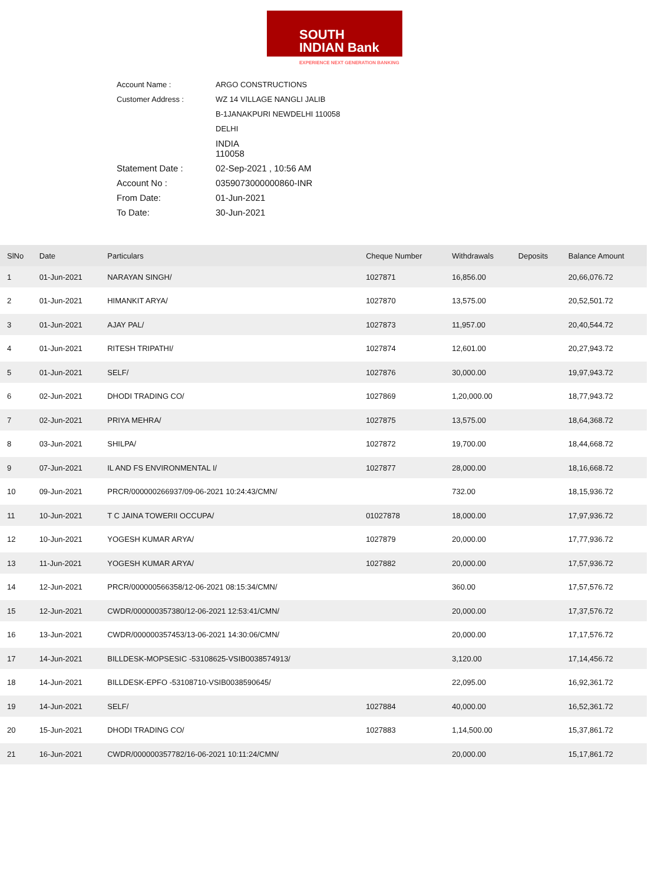SOUTH
INDIAN Bank
EXPERIENCE NEXT GENERATION BANKING
| Account Name : | ARGO CONSTRUCTIONS |
| Customer Address : | WZ 14 VILLAGE NANGLI JALIB |
| | B-1JANAKPURI NEWDELHI 110058 |
| | DELHI |
| | INDIA 110058 |
| Statement Date : | 02-Sep-2021 , 10:56 AM |
| Account No : | 0359073000000860-INR |
| From Date: | 01-Jun-2021 |
| To Date: | 30-Jun-2021 |
| SlNo | Date | Particulars | Cheque Number | Withdrawals | Deposits | Balance Amount |
| --- | --- | --- | --- | --- | --- | --- |
| 1 | 01-Jun-2021 | NARAYAN SINGH/ | 1027871 | 16,856.00 | | 20,66,076.72 |
| 2 | 01-Jun-2021 | HIMANKIT ARYA/ | 1027870 | 13,575.00 | | 20,52,501.72 |
| 3 | 01-Jun-2021 | AJAY PAL/ | 1027873 | 11,957.00 | | 20,40,544.72 |
| 4 | 01-Jun-2021 | RITESH TRIPATHI/ | 1027874 | 12,601.00 | | 20,27,943.72 |
| 5 | 01-Jun-2021 | SELF/ | 1027876 | 30,000.00 | | 19,97,943.72 |
| 6 | 02-Jun-2021 | DHODI TRADING CO/ | 1027869 | 1,20,000.00 | | 18,77,943.72 |
| 7 | 02-Jun-2021 | PRIYA MEHRA/ | 1027875 | 13,575.00 | | 18,64,368.72 |
| 8 | 03-Jun-2021 | SHILPA/ | 1027872 | 19,700.00 | | 18,44,668.72 |
| 9 | 07-Jun-2021 | IL AND FS ENVIRONMENTAL I/ | 1027877 | 28,000.00 | | 18,16,668.72 |
| 10 | 09-Jun-2021 | PRCR/000000266937/09-06-2021 10:24:43/CMN/ | | 732.00 | | 18,15,936.72 |
| 11 | 10-Jun-2021 | T C JAINA TOWERII OCCUPA/ | 01027878 | 18,000.00 | | 17,97,936.72 |
| 12 | 10-Jun-2021 | YOGESH KUMAR ARYA/ | 1027879 | 20,000.00 | | 17,77,936.72 |
| 13 | 11-Jun-2021 | YOGESH KUMAR ARYA/ | 1027882 | 20,000.00 | | 17,57,936.72 |
| 14 | 12-Jun-2021 | PRCR/000000566358/12-06-2021 08:15:34/CMN/ | | 360.00 | | 17,57,576.72 |
| 15 | 12-Jun-2021 | CWDR/000000357380/12-06-2021 12:53:41/CMN/ | | 20,000.00 | | 17,37,576.72 |
| 16 | 13-Jun-2021 | CWDR/000000357453/13-06-2021 14:30:06/CMN/ | | 20,000.00 | | 17,17,576.72 |
| 17 | 14-Jun-2021 | BILLDESK-MOPSESIC -53108625-VSIB0038574913/ | | 3,120.00 | | 17,14,456.72 |
| 18 | 14-Jun-2021 | BILLDESK-EPFO -53108710-VSIB0038590645/ | | 22,095.00 | | 16,92,361.72 |
| 19 | 14-Jun-2021 | SELF/ | 1027884 | 40,000.00 | | 16,52,361.72 |
| 20 | 15-Jun-2021 | DHODI TRADING CO/ | 1027883 | 1,14,500.00 | | 15,37,861.72 |
| 21 | 16-Jun-2021 | CWDR/000000357782/16-06-2021 10:11:24/CMN/ | | 20,000.00 | | 15,17,861.72 |